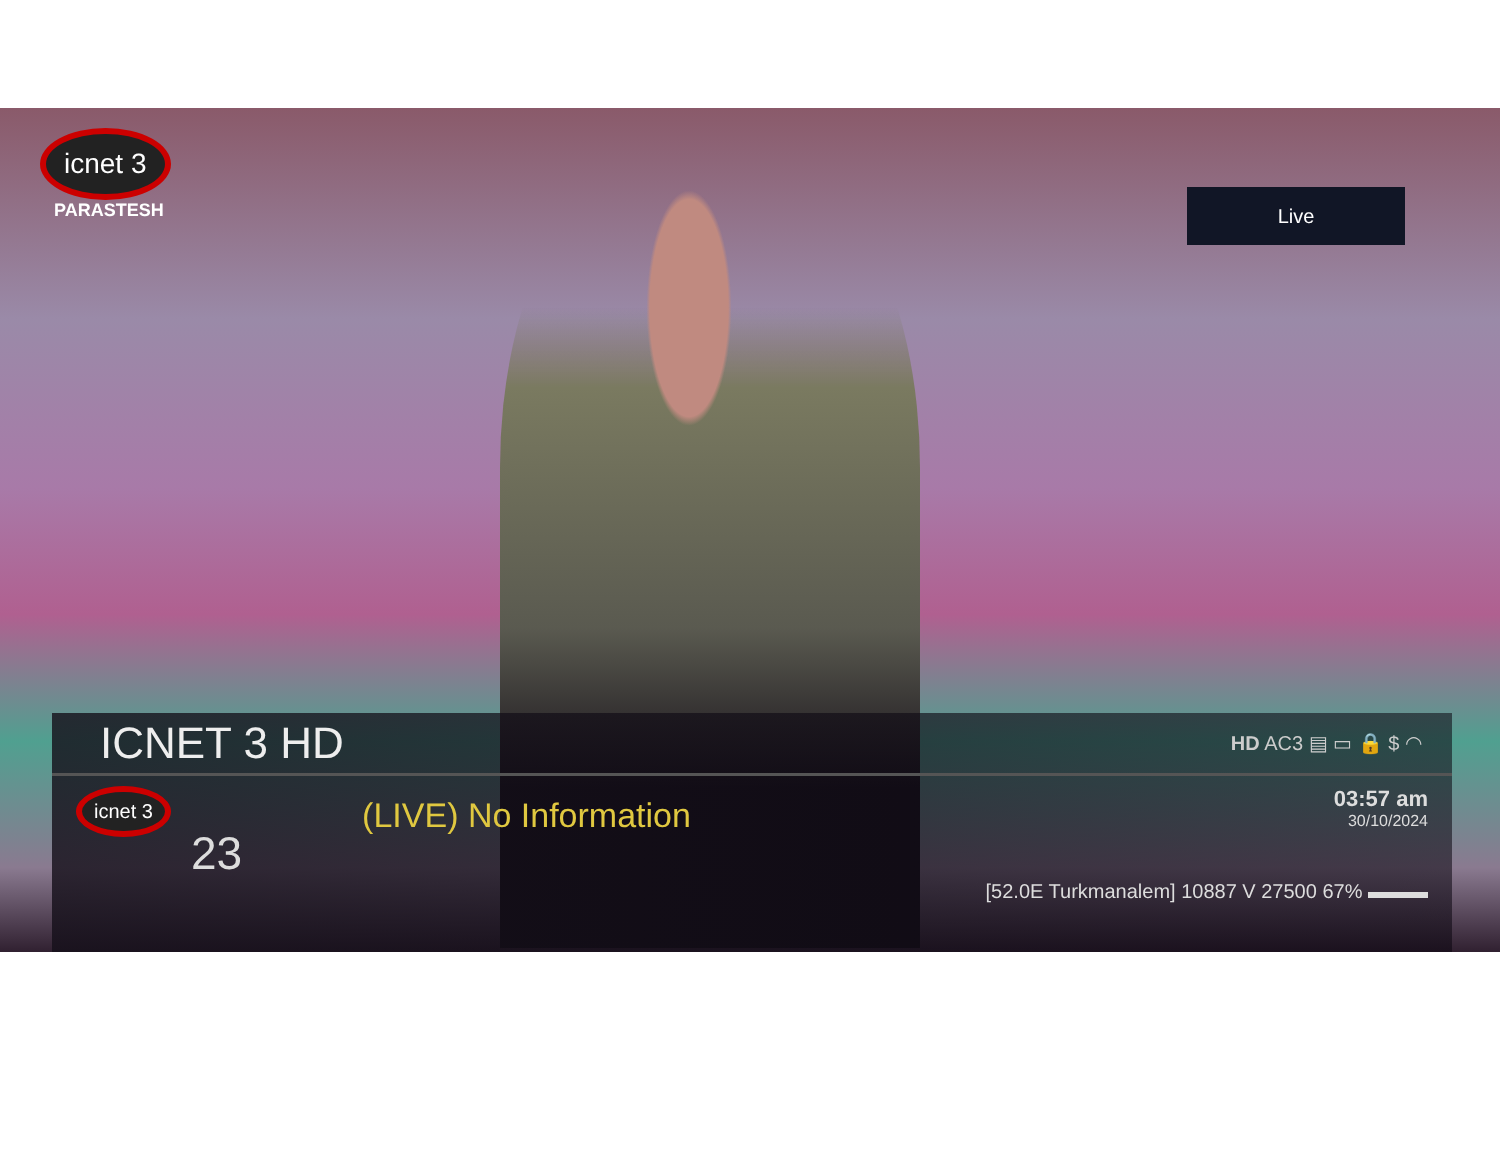icnet 3
PARASTESH
Live
ICNET 3 HD
HD AC3 ▤ ▭ 🔒 $ ◠
icnet 3
23
(LIVE) No Information
03:57 am
30/10/2024
[52.0E Turkmanalem] 10887 V 27500 67% ▬▬▬